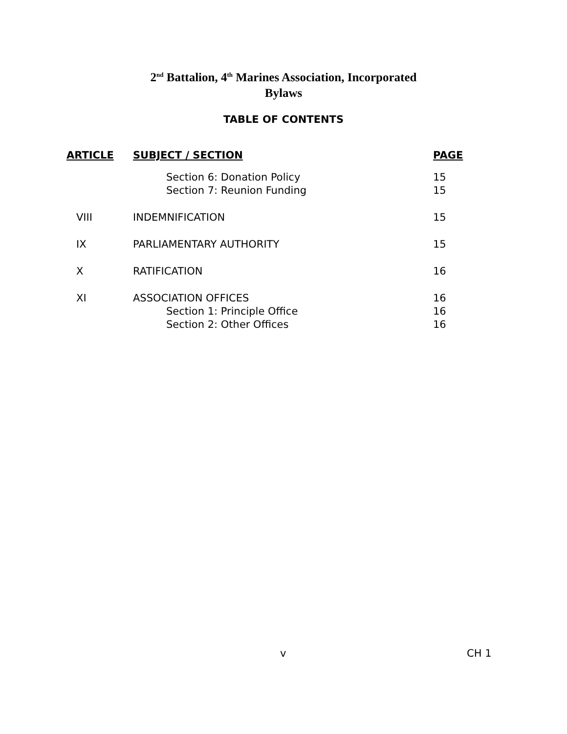2<sup>nd</sup> Battalion, 4<sup>th</sup> Marines Association, Incorporated
Bylaws
TABLE OF CONTENTS
| ARTICLE | SUBJECT / SECTION | PAGE |
| --- | --- | --- |
| | Section 6: Donation Policy | 15 |
| | Section 7: Reunion Funding | 15 |
| VIII | INDEMNIFICATION | 15 |
| IX | PARLIAMENTARY AUTHORITY | 15 |
| X | RATIFICATION | 16 |
| XI | ASSOCIATION OFFICES | 16 |
| | Section 1: Principle Office | 16 |
| | Section 2: Other Offices | 16 |
v CH 1